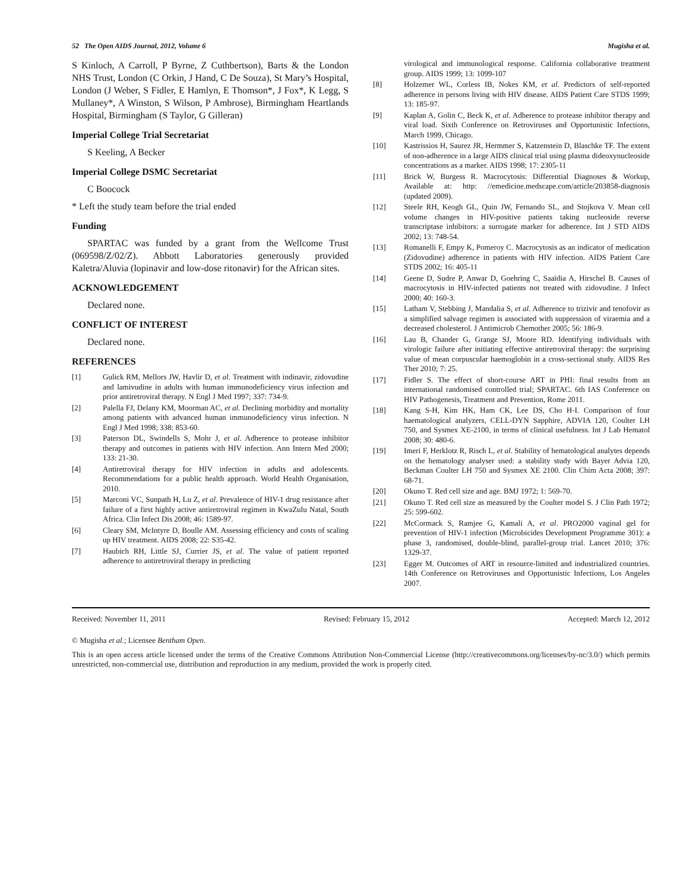52 The Open AIDS Journal, 2012, Volume 6 Mugisha et al.
S Kinloch, A Carroll, P Byrne, Z Cuthbertson), Barts & the London NHS Trust, London (C Orkin, J Hand, C De Souza), St Mary’s Hospital, London (J Weber, S Fidler, E Hamlyn, E Thomson*, J Fox*, K Legg, S Mullaney*, A Winston, S Wilson, P Ambrose), Birmingham Heartlands Hospital, Birmingham (S Taylor, G Gilleran)
Imperial College Trial Secretariat
S Keeling, A Becker
Imperial College DSMC Secretariat
C Boocock
* Left the study team before the trial ended
Funding
SPARTAC was funded by a grant from the Wellcome Trust (069598/Z/02/Z). Abbott Laboratories generously provided Kaletra/Aluvia (lopinavir and low-dose ritonavir) for the African sites.
ACKNOWLEDGEMENT
Declared none.
CONFLICT OF INTEREST
Declared none.
REFERENCES
[1] Gulick RM, Mellors JW, Havlir D, et al. Treatment with indinavir, zidovudine and lamivudine in adults with human immunodeficiency virus infection and prior antiretroviral therapy. N Engl J Med 1997; 337: 734-9.
[2] Palella FJ, Delany KM, Moorman AC, et al. Declining morbidity and mortality among patients with advanced human immunodeficiency virus infection. N Engl J Med 1998; 338: 853-60.
[3] Paterson DL, Swindells S, Mohr J, et al. Adherence to protease inhibitor therapy and outcomes in patients with HIV infection. Ann Intern Med 2000; 133: 21-30.
[4] Antiretroviral therapy for HIV infection in adults and adolescents. Recommendations for a public health approach. World Health Organisation, 2010.
[5] Marconi VC, Sunpath H, Lu Z, et al. Prevalence of HIV-1 drug resistance after failure of a first highly active antiretroviral regimen in KwaZulu Natal, South Africa. Clin Infect Dis 2008; 46: 1589-97.
[6] Cleary SM, McIntyre D, Boulle AM. Assessing efficiency and costs of scaling up HIV treatment. AIDS 2008; 22: S35-42.
[7] Haubich RH, Little SJ, Currier JS, et al. The value of patient reported adherence to antiretroviral therapy in predicting
virological and immunological response. California collaborative treatment group. AIDS 1999; 13: 1099-107
[8] Holzemer WL, Corless IB, Nokes KM, et al. Predictors of self-reported adherence in persons living with HIV disease. AIDS Patient Care STDS 1999; 13: 185-97.
[9] Kaplan A, Golin C, Beck K, et al. Adherence to protease inhibitor therapy and viral load. Sixth Conference on Retroviruses and Opportunistic Infections, March 1999, Chicago.
[10] Kastrissios H, Saurez JR, Hermmer S, Katzenstein D, Blaschke TF. The extent of non-adherence in a large AIDS clinical trial using plasma dideoxynucleoside concentrations as a marker. AIDS 1998; 17: 2305-11
[11] Brick W, Burgess R. Macrocytosis: Differential Diagnoses & Workup, Available at: http: //emedicine.medscape.com/article/203858-diagnosis (updated 2009).
[12] Steele RH, Keogh GL, Quin JW, Fernando SL, and Stojkova V. Mean cell volume changes in HIV-positive patients taking nucleoside reverse transcriptase inhibitors: a surrogate marker for adherence. Int J STD AIDS 2002; 13: 748-54.
[13] Romanelli F, Empy K, Pomeroy C. Macrocytosis as an indicator of medication (Zidovudine) adherence in patients with HIV infection. AIDS Patient Care STDS 2002; 16: 405-11
[14] Geene D, Sudre P, Anwar D, Goehring C, Saaïdia A, Hirschel B. Causes of macrocytosis in HIV-infected patients not treated with zidovudine. J Infect 2000; 40: 160-3.
[15] Latham V, Stebbing J, Mandalia S, et al. Adherence to trizivir and tenofovir as a simplified salvage regimen is associated with suppression of viraemia and a decreased cholesterol. J Antimicrob Chemother 2005; 56: 186-9.
[16] Lau B, Chander G, Grange SJ, Moore RD. Identifying individuals with virologic failure after initiating effective antiretroviral therapy: the surprising value of mean corpuscular haemoglobin in a cross-sectional study. AIDS Res Ther 2010; 7: 25.
[17] Fidler S. The effect of short-course ART in PHI: final results from an international randomised controlled trial; SPARTAC. 6th IAS Conference on HIV Pathogenesis, Treatment and Prevention, Rome 2011.
[18] Kang S-H, Kim HK, Ham CK, Lee DS, Cho H-I. Comparison of four haematological analyzers, CELL-DYN Sapphire, ADVIA 120, Coulter LH 750, and Sysmex XE-2100, in terms of clinical usefulness. Int J Lab Hematol 2008; 30: 480-6.
[19] Imeri F, Herklotz R, Risch L, et al. Stability of hematological analytes depends on the hematology analyser used: a stability study with Bayer Advia 120, Beckman Coulter LH 750 and Sysmex XE 2100. Clin Chim Acta 2008; 397: 68-71.
[20] Okuno T. Red cell size and age. BMJ 1972; 1: 569-70.
[21] Okuno T. Red cell size as measured by the Coulter model S. J Clin Path 1972; 25: 599-602.
[22] McCormack S, Ramjee G, Kamali A, et al. PRO2000 vaginal gel for prevention of HIV-1 infection (Microbicides Development Programme 301): a phase 3, randomised, double-blind, parallel-group trial. Lancet 2010; 376: 1329-37.
[23] Egger M. Outcomes of ART in resource-limited and industrialized countries. 14th Conference on Retroviruses and Opportunistic Infections, Los Angeles 2007.
Received: November 11, 2011 Revised: February 15, 2012 Accepted: March 12, 2012
© Mugisha et al.; Licensee Bentham Open.
This is an open access article licensed under the terms of the Creative Commons Attribution Non-Commercial License (http://creativecommons.org/licenses/by-nc/3.0/) which permits unrestricted, non-commercial use, distribution and reproduction in any medium, provided the work is properly cited.